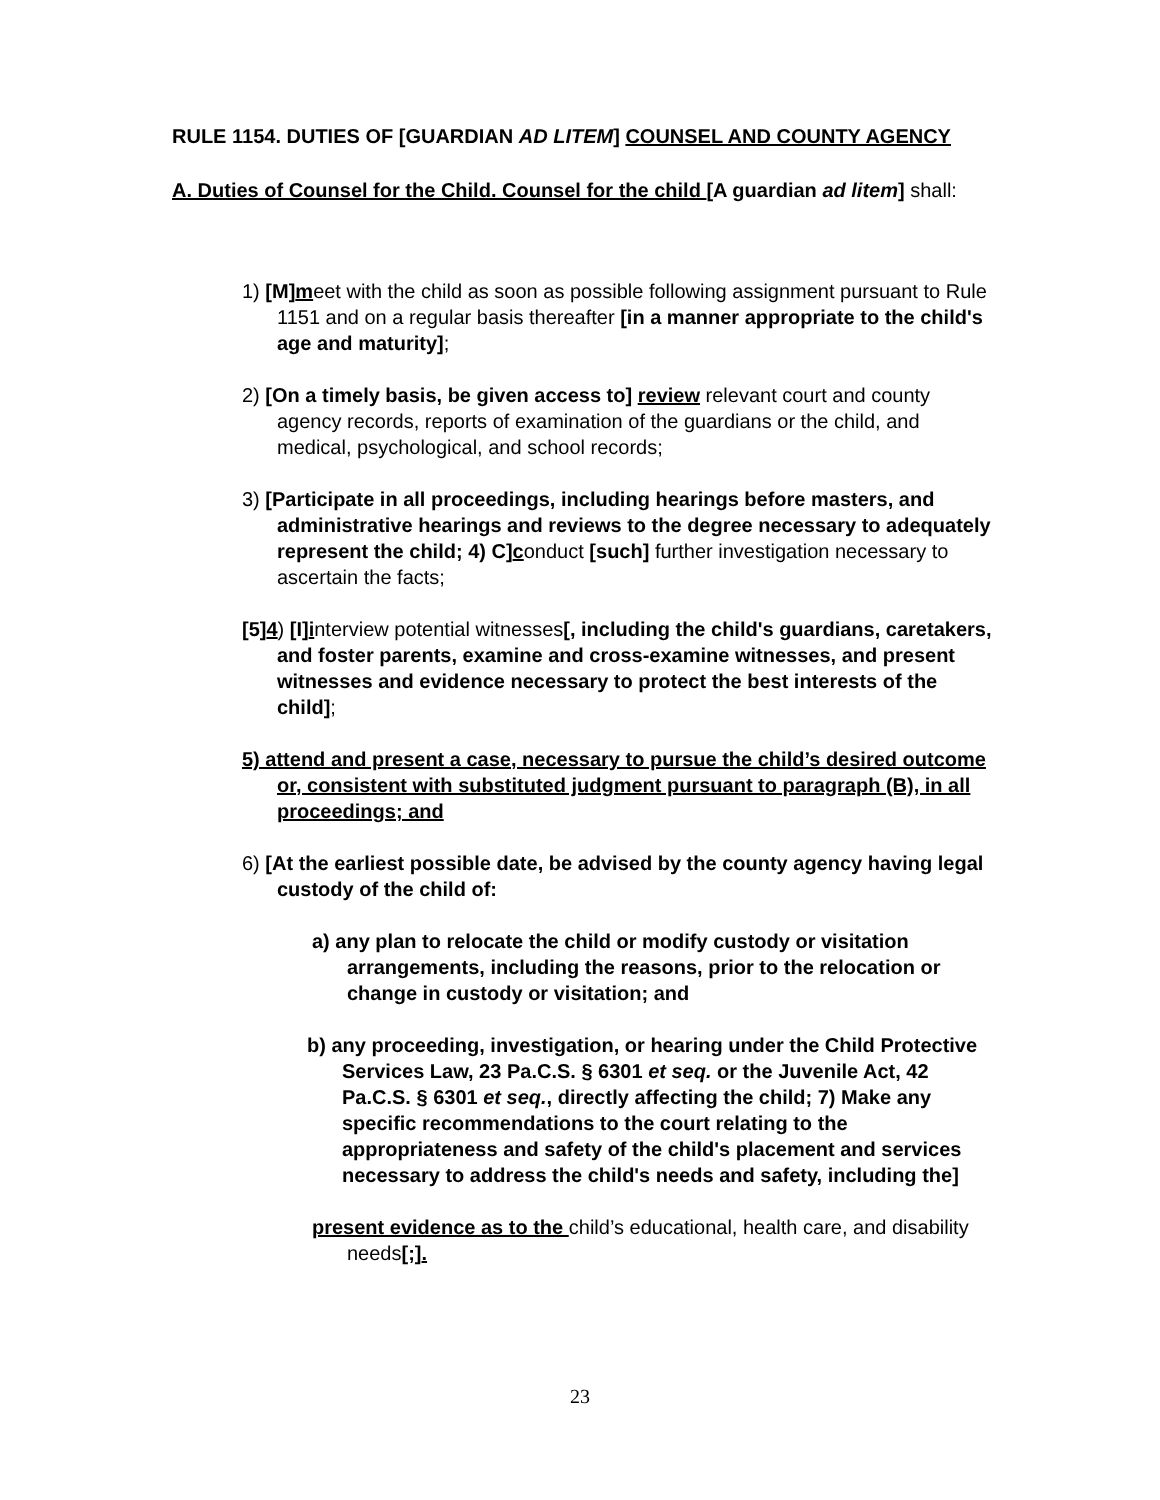RULE 1154. DUTIES OF [GUARDIAN AD LITEM] COUNSEL AND COUNTY AGENCY
A. Duties of Counsel for the Child. Counsel for the child [A guardian ad litem] shall:
1) [M]meet with the child as soon as possible following assignment pursuant to Rule 1151 and on a regular basis thereafter [in a manner appropriate to the child's age and maturity];
2) [On a timely basis, be given access to] review relevant court and county agency records, reports of examination of the guardians or the child, and medical, psychological, and school records;
3) [Participate in all proceedings, including hearings before masters, and administrative hearings and reviews to the degree necessary to adequately represent the child; 4) C]conduct [such] further investigation necessary to ascertain the facts;
[5]4) [I]interview potential witnesses[, including the child's guardians, caretakers, and foster parents, examine and cross-examine witnesses, and present witnesses and evidence necessary to protect the best interests of the child];
5) attend and present a case, necessary to pursue the child’s desired outcome or, consistent with substituted judgment pursuant to paragraph (B), in all proceedings; and
6) [At the earliest possible date, be advised by the county agency having legal custody of the child of:
a) any plan to relocate the child or modify custody or visitation arrangements, including the reasons, prior to the relocation or change in custody or visitation; and
b) any proceeding, investigation, or hearing under the Child Protective Services Law, 23 Pa.C.S. § 6301 et seq. or the Juvenile Act, 42 Pa.C.S. § 6301 et seq., directly affecting the child; 7) Make any specific recommendations to the court relating to the appropriateness and safety of the child's placement and services necessary to address the child's needs and safety, including the]
present evidence as to the child’s educational, health care, and disability needs[;].
23